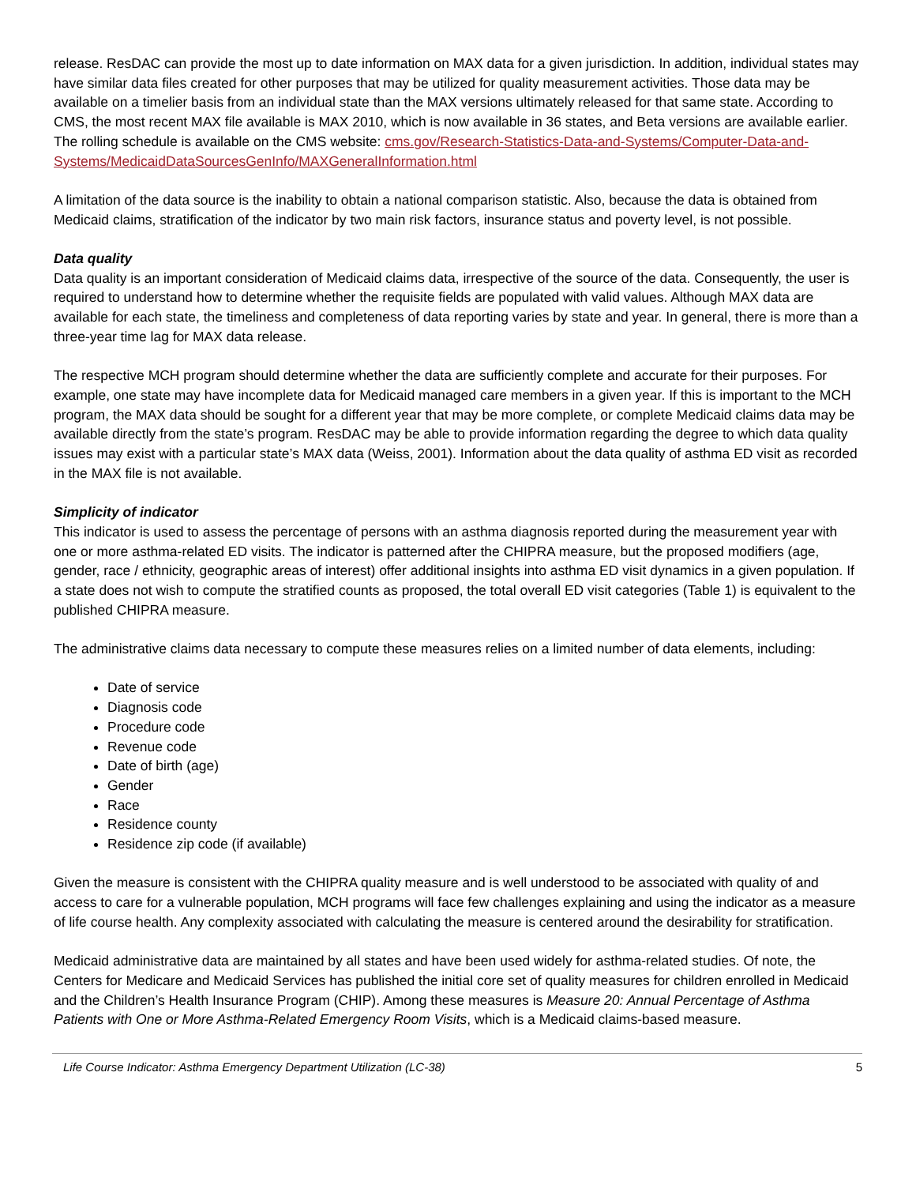release. ResDAC can provide the most up to date information on MAX data for a given jurisdiction. In addition, individual states may have similar data files created for other purposes that may be utilized for quality measurement activities. Those data may be available on a timelier basis from an individual state than the MAX versions ultimately released for that same state. According to CMS, the most recent MAX file available is MAX 2010, which is now available in 36 states, and Beta versions are available earlier. The rolling schedule is available on the CMS website: cms.gov/Research-Statistics-Data-and-Systems/Computer-Data-and-Systems/MedicaidDataSourcesGenInfo/MAXGeneralInformation.html
A limitation of the data source is the inability to obtain a national comparison statistic. Also, because the data is obtained from Medicaid claims, stratification of the indicator by two main risk factors, insurance status and poverty level, is not possible.
Data quality
Data quality is an important consideration of Medicaid claims data, irrespective of the source of the data. Consequently, the user is required to understand how to determine whether the requisite fields are populated with valid values. Although MAX data are available for each state, the timeliness and completeness of data reporting varies by state and year. In general, there is more than a three-year time lag for MAX data release.
The respective MCH program should determine whether the data are sufficiently complete and accurate for their purposes. For example, one state may have incomplete data for Medicaid managed care members in a given year. If this is important to the MCH program, the MAX data should be sought for a different year that may be more complete, or complete Medicaid claims data may be available directly from the state’s program. ResDAC may be able to provide information regarding the degree to which data quality issues may exist with a particular state’s MAX data (Weiss, 2001). Information about the data quality of asthma ED visit as recorded in the MAX file is not available.
Simplicity of indicator
This indicator is used to assess the percentage of persons with an asthma diagnosis reported during the measurement year with one or more asthma-related ED visits. The indicator is patterned after the CHIPRA measure, but the proposed modifiers (age, gender, race / ethnicity, geographic areas of interest) offer additional insights into asthma ED visit dynamics in a given population. If a state does not wish to compute the stratified counts as proposed, the total overall ED visit categories (Table 1) is equivalent to the published CHIPRA measure.
The administrative claims data necessary to compute these measures relies on a limited number of data elements, including:
Date of service
Diagnosis code
Procedure code
Revenue code
Date of birth (age)
Gender
Race
Residence county
Residence zip code (if available)
Given the measure is consistent with the CHIPRA quality measure and is well understood to be associated with quality of and access to care for a vulnerable population, MCH programs will face few challenges explaining and using the indicator as a measure of life course health. Any complexity associated with calculating the measure is centered around the desirability for stratification.
Medicaid administrative data are maintained by all states and have been used widely for asthma-related studies. Of note, the Centers for Medicare and Medicaid Services has published the initial core set of quality measures for children enrolled in Medicaid and the Children’s Health Insurance Program (CHIP). Among these measures is Measure 20: Annual Percentage of Asthma Patients with One or More Asthma-Related Emergency Room Visits, which is a Medicaid claims-based measure.
Life Course Indicator: Asthma Emergency Department Utilization (LC-38) 5